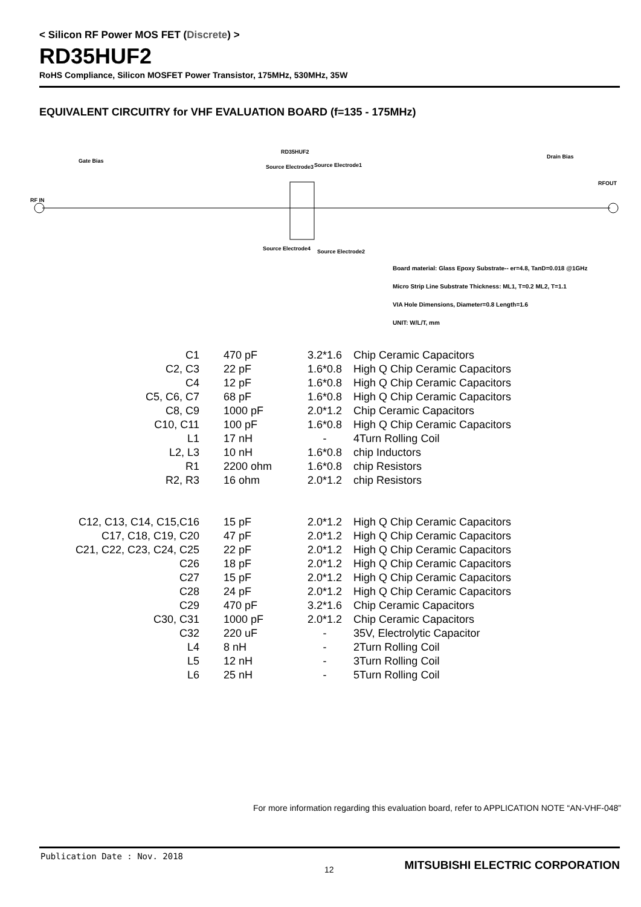< Silicon RF Power MOS FET (Discrete) >
RD35HUF2
RoHS Compliance, Silicon MOSFET Power Transistor, 175MHz, 530MHz, 35W
EQUIVALENT CIRCUITRY for VHF EVALUATION BOARD (f=135 - 175MHz)
RD35HUF2
Gate Bias
Drain Bias
RF IN
RFOUT
Source Electrode3 Source Electrode1
Source Electrode4 Source Electrode2
Board material: Glass Epoxy Substrate-- er=4.8, TanD=0.018 @1GHz
Micro Strip Line Substrate Thickness: ML1, T=0.2 ML2, T=1.1
VIA Hole Dimensions, Diameter=0.8 Length=1.6
UNIT: W/L/T, mm
| C1 | 470 pF | 3.2*1.6 | Chip Ceramic Capacitors |
| C2, C3 | 22 pF | 1.6*0.8 | High Q Chip Ceramic Capacitors |
| C4 | 12 pF | 1.6*0.8 | High Q Chip Ceramic Capacitors |
| C5, C6, C7 | 68 pF | 1.6*0.8 | High Q Chip Ceramic Capacitors |
| C8, C9 | 1000 pF | 2.0*1.2 | Chip Ceramic Capacitors |
| C10, C11 | 100 pF | 1.6*0.8 | High Q Chip Ceramic Capacitors |
| L1 | 17 nH | - | 4Turn Rolling Coil |
| L2, L3 | 10 nH | 1.6*0.8 | chip Inductors |
| R1 | 2200 ohm | 1.6*0.8 | chip Resistors |
| R2, R3 | 16 ohm | 2.0*1.2 | chip Resistors |
| C12, C13, C14, C15,C16 | 15 pF | 2.0*1.2 | High Q Chip Ceramic Capacitors |
| C17, C18, C19, C20 | 47 pF | 2.0*1.2 | High Q Chip Ceramic Capacitors |
| C21, C22, C23, C24, C25 | 22 pF | 2.0*1.2 | High Q Chip Ceramic Capacitors |
| C26 | 18 pF | 2.0*1.2 | High Q Chip Ceramic Capacitors |
| C27 | 15 pF | 2.0*1.2 | High Q Chip Ceramic Capacitors |
| C28 | 24 pF | 2.0*1.2 | High Q Chip Ceramic Capacitors |
| C29 | 470 pF | 3.2*1.6 | Chip Ceramic Capacitors |
| C30, C31 | 1000 pF | 2.0*1.2 | Chip Ceramic Capacitors |
| C32 | 220 uF | - | 35V, Electrolytic Capacitor |
| L4 | 8 nH | - | 2Turn Rolling Coil |
| L5 | 12 nH | - | 3Turn Rolling Coil |
| L6 | 25 nH | - | 5Turn Rolling Coil |
For more information regarding this evaluation board, refer to APPLICATION NOTE “AN-VHF-048”
Publication Date : Nov. 2018
12
MITSUBISHI ELECTRIC CORPORATION